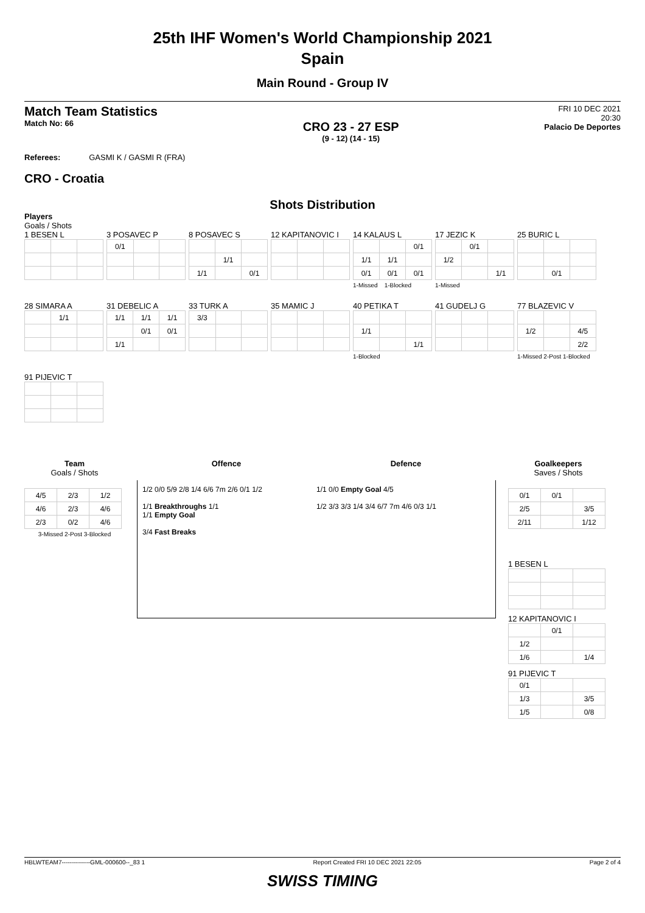25th IHF Women's World Championship 2021
Spain
Main Round - Group IV
Match Team Statistics
Match No: 66
CRO 23 - 27 ESP
(9 - 12) (14 - 15)
FRI 10 DEC 2021
20:30
Palacio De Deportes
Referees: GASMI K / GASMI R (FRA)
CRO - Croatia
Shots Distribution
Players
Goals / Shots
1 BESEN L
3 POSAVEC P
| 0/1 | | |
8 POSAVEC S
| | 1/1 | |
| 1/1 | | 0/1 |
12 KAPITANOVIC I
14 KALAUS L
| | | 0/1 |
| 1/1 | 1/1 | |
| 0/1 | 0/1 | 0/1 |
1-Missed 1-Blocked
17 JEZIC K
| | 0/1 | |
| 1/2 | | |
| | | 1/1 |
1-Missed
25 BURIC L
| | 0/1 | |
28 SIMARA A
| | 1/1 | |
31 DEBELIC A
| 1/1 | 1/1 | 1/1 |
| | 0/1 | 0/1 |
| 1/1 | | |
33 TURK A
| 3/3 | | |
35 MAMIC J
40 PETIKA T
| 1/1 | | |
| | | 1/1 |
1-Blocked
41 GUDELJ G
77 BLAZEVIC V
| 1/2 | | 4/5 |
| | | 2/2 |
1-Missed 2-Post 1-Blocked
91 PIJEVIC T
Team
Goals / Shots
| 4/5 | 2/3 | 1/2 |
| 4/6 | 2/3 | 4/6 |
| 2/3 | 0/2 | 4/6 |
3-Missed 2-Post 3-Blocked
Offence Defence
1/2 0/0 5/9 2/8 1/4 6/6 7m 2/6 0/1 1/2
1/1 Breakthroughs 1/1
1/1 Empty Goal
3/4 Fast Breaks
1/1 0/0 Empty Goal 4/5
1/2 3/3 3/3 1/4 3/4 6/7 7m 4/6 0/3 1/1
Goalkeepers
Saves / Shots
| 0/1 | 0/1 | |
| 2/5 | | 3/5 |
| 2/11 | | 1/12 |
1 BESEN L
12 KAPITANOVIC I
| | 0/1 | |
| 1/2 | | |
| 1/6 | | 1/4 |
91 PIJEVIC T
| 0/1 | | |
| 1/3 | | 3/5 |
| 1/5 | | 0/8 |
HBLWTEAM7--------------GML-000600--_83 1 Report Created FRI 10 DEC 2021 22:05 Page 2 of 4
SWISS TIMING